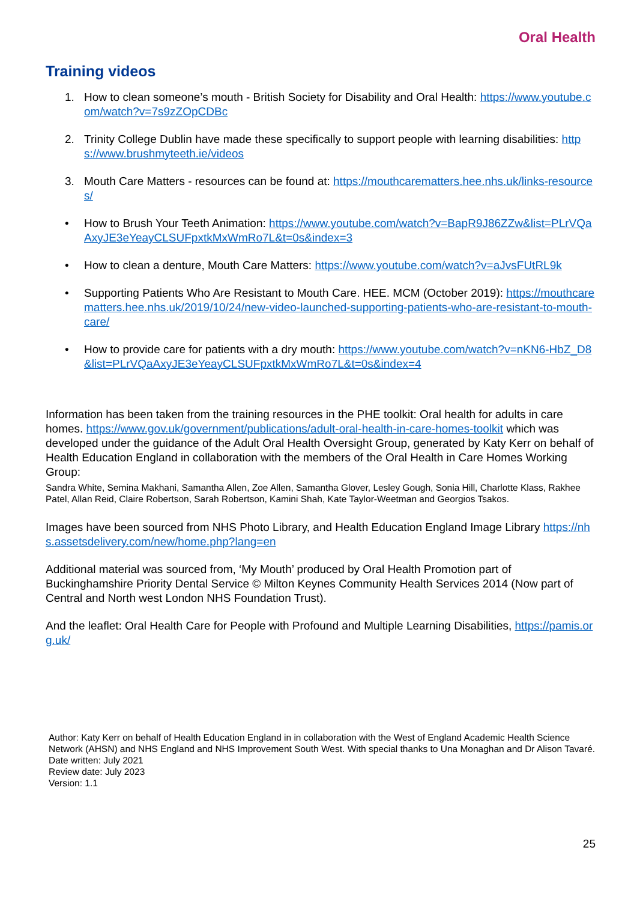Oral Health
Training videos
1. How to clean someone’s mouth - British Society for Disability and Oral Health: https://www.youtube.com/watch?v=7s9zZOpCDBc
2. Trinity College Dublin have made these specifically to support people with learning disabilities: https://www.brushmyteeth.ie/videos
3. Mouth Care Matters - resources can be found at: https://mouthcarematters.hee.nhs.uk/links-resources/
• How to Brush Your Teeth Animation: https://www.youtube.com/watch?v=BapR9J86ZZw&list=PLrVQaAxyJE3eYeayCLSUFpxtkMxWmRo7L&t=0s&index=3
• How to clean a denture, Mouth Care Matters: https://www.youtube.com/watch?v=aJvsFUtRL9k
• Supporting Patients Who Are Resistant to Mouth Care. HEE. MCM (October 2019): https://mouthcarematters.hee.nhs.uk/2019/10/24/new-video-launched-supporting-patients-who-are-resistant-to-mouth-care/
• How to provide care for patients with a dry mouth: https://www.youtube.com/watch?v=nKN6-HbZ_D8&list=PLrVQaAxyJE3eYeayCLSUFpxtkMxWmRo7L&t=0s&index=4
Information has been taken from the training resources in the PHE toolkit: Oral health for adults in care homes. https://www.gov.uk/government/publications/adult-oral-health-in-care-homes-toolkit which was developed under the guidance of the Adult Oral Health Oversight Group, generated by Katy Kerr on behalf of Health Education England in collaboration with the members of the Oral Health in Care Homes Working Group:
Sandra White, Semina Makhani, Samantha Allen, Zoe Allen, Samantha Glover, Lesley Gough, Sonia Hill, Charlotte Klass, Rakhee Patel, Allan Reid, Claire Robertson, Sarah Robertson, Kamini Shah, Kate Taylor-Weetman and Georgios Tsakos.
Images have been sourced from NHS Photo Library, and Health Education England Image Library https://nhs.assetsdelivery.com/new/home.php?lang=en
Additional material was sourced from, ‘My Mouth’ produced by Oral Health Promotion part of Buckinghamshire Priority Dental Service © Milton Keynes Community Health Services 2014 (Now part of Central and North west London NHS Foundation Trust).
And the leaflet: Oral Health Care for People with Profound and Multiple Learning Disabilities, https://pamis.org.uk/
Author: Katy Kerr on behalf of Health Education England in in collaboration with the West of England Academic Health Science Network (AHSN) and NHS England and NHS Improvement South West. With special thanks to Una Monaghan and Dr Alison Tavaré.
Date written: July 2021
Review date: July 2023
Version: 1.1
25